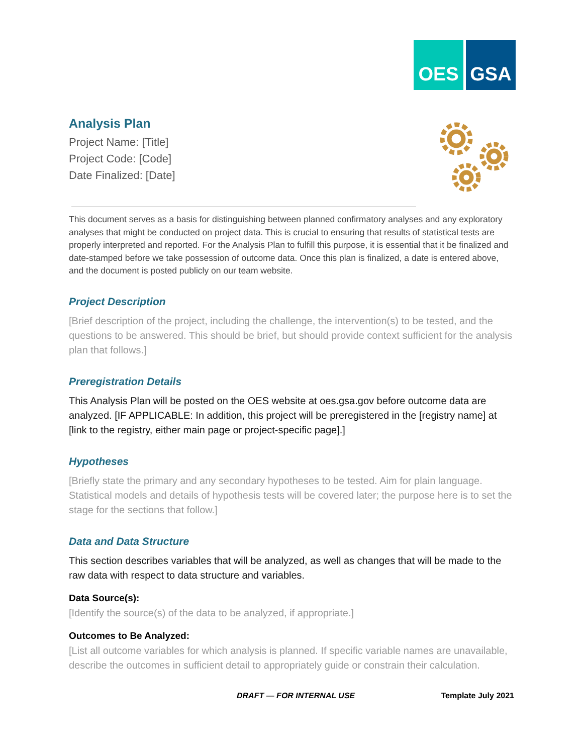OES GSA
Analysis Plan
Project Name: [Title]
Project Code: [Code]
Date Finalized: [Date]
This document serves as a basis for distinguishing between planned confirmatory analyses and any exploratory analyses that might be conducted on project data. This is crucial to ensuring that results of statistical tests are properly interpreted and reported. For the Analysis Plan to fulfill this purpose, it is essential that it be finalized and date-stamped before we take possession of outcome data. Once this plan is finalized, a date is entered above, and the document is posted publicly on our team website.
Project Description
[Brief description of the project, including the challenge, the intervention(s) to be tested, and the questions to be answered. This should be brief, but should provide context sufficient for the analysis plan that follows.]
Preregistration Details
This Analysis Plan will be posted on the OES website at oes.gsa.gov before outcome data are analyzed. [IF APPLICABLE: In addition, this project will be preregistered in the [registry name] at [link to the registry, either main page or project-specific page].]
Hypotheses
[Briefly state the primary and any secondary hypotheses to be tested. Aim for plain language. Statistical models and details of hypothesis tests will be covered later; the purpose here is to set the stage for the sections that follow.]
Data and Data Structure
This section describes variables that will be analyzed, as well as changes that will be made to the raw data with respect to data structure and variables.
Data Source(s):
[Identify the source(s) of the data to be analyzed, if appropriate.]
Outcomes to Be Analyzed:
[List all outcome variables for which analysis is planned. If specific variable names are unavailable, describe the outcomes in sufficient detail to appropriately guide or constrain their calculation.
DRAFT — FOR INTERNAL USE Template July 2021